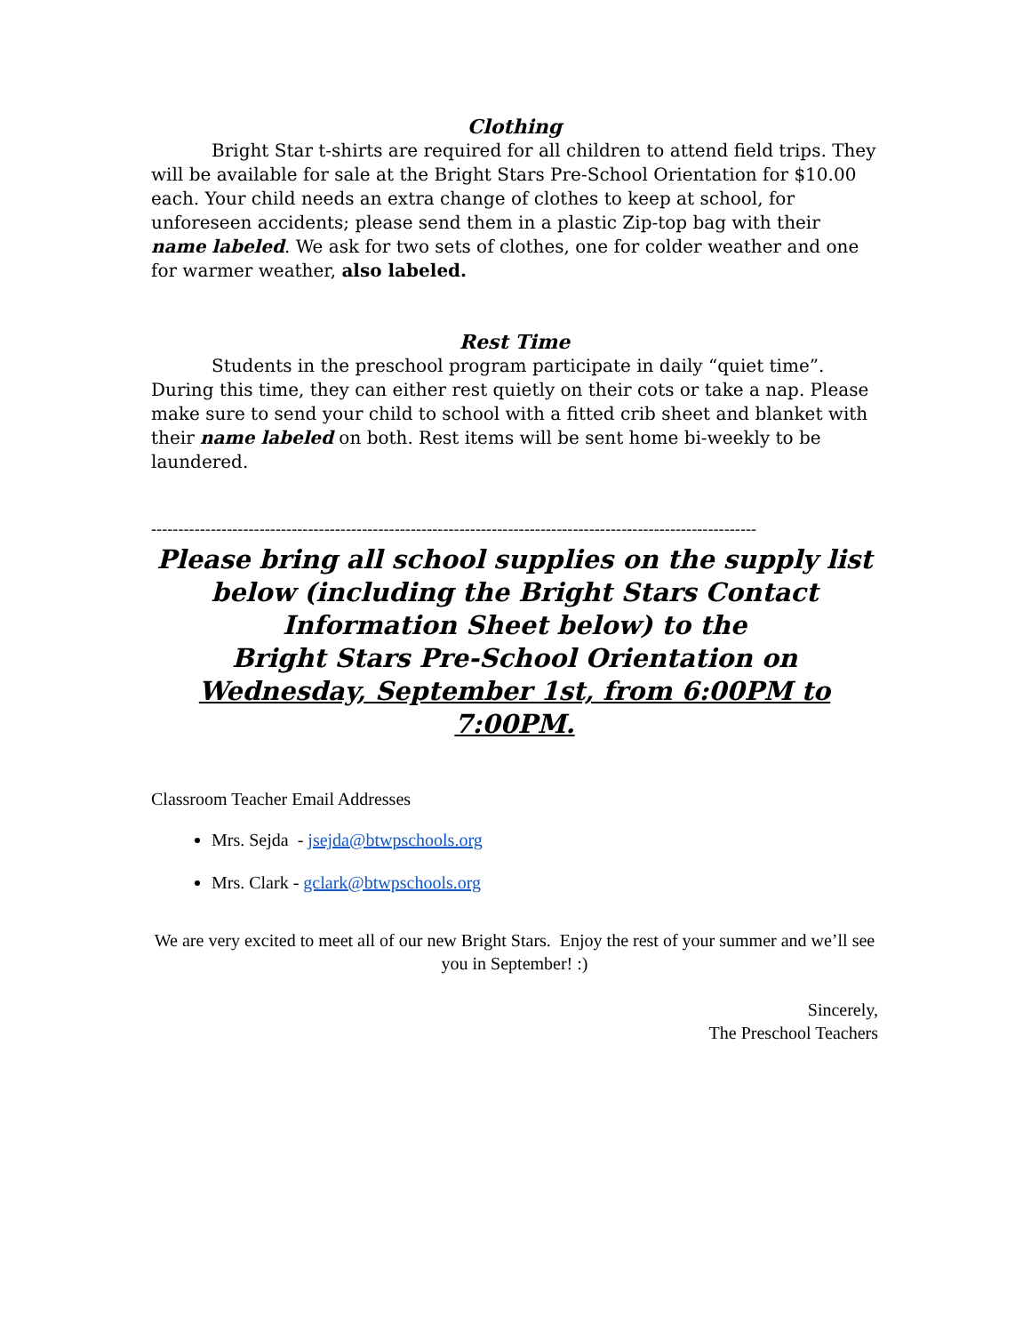Clothing
Bright Star t-shirts are required for all children to attend field trips. They will be available for sale at the Bright Stars Pre-School Orientation for $10.00 each. Your child needs an extra change of clothes to keep at school, for unforeseen accidents; please send them in a plastic Zip-top bag with their name labeled. We ask for two sets of clothes, one for colder weather and one for warmer weather, also labeled.
Rest Time
Students in the preschool program participate in daily “quiet time”. During this time, they can either rest quietly on their cots or take a nap. Please make sure to send your child to school with a fitted crib sheet and blanket with their name labeled on both. Rest items will be sent home bi-weekly to be laundered.
----------------------------------------------------------------------------------------------------------------
Please bring all school supplies on the supply list below (including the Bright Stars Contact Information Sheet below) to the
Bright Stars Pre-School Orientation on
Wednesday, September 1st, from 6:00PM to 7:00PM.
Classroom Teacher Email Addresses
Mrs. Sejda - jsejda@btwpschools.org
Mrs. Clark - gclark@btwpschools.org
We are very excited to meet all of our new Bright Stars. Enjoy the rest of your summer and we’ll see you in September! :)
Sincerely,
The Preschool Teachers